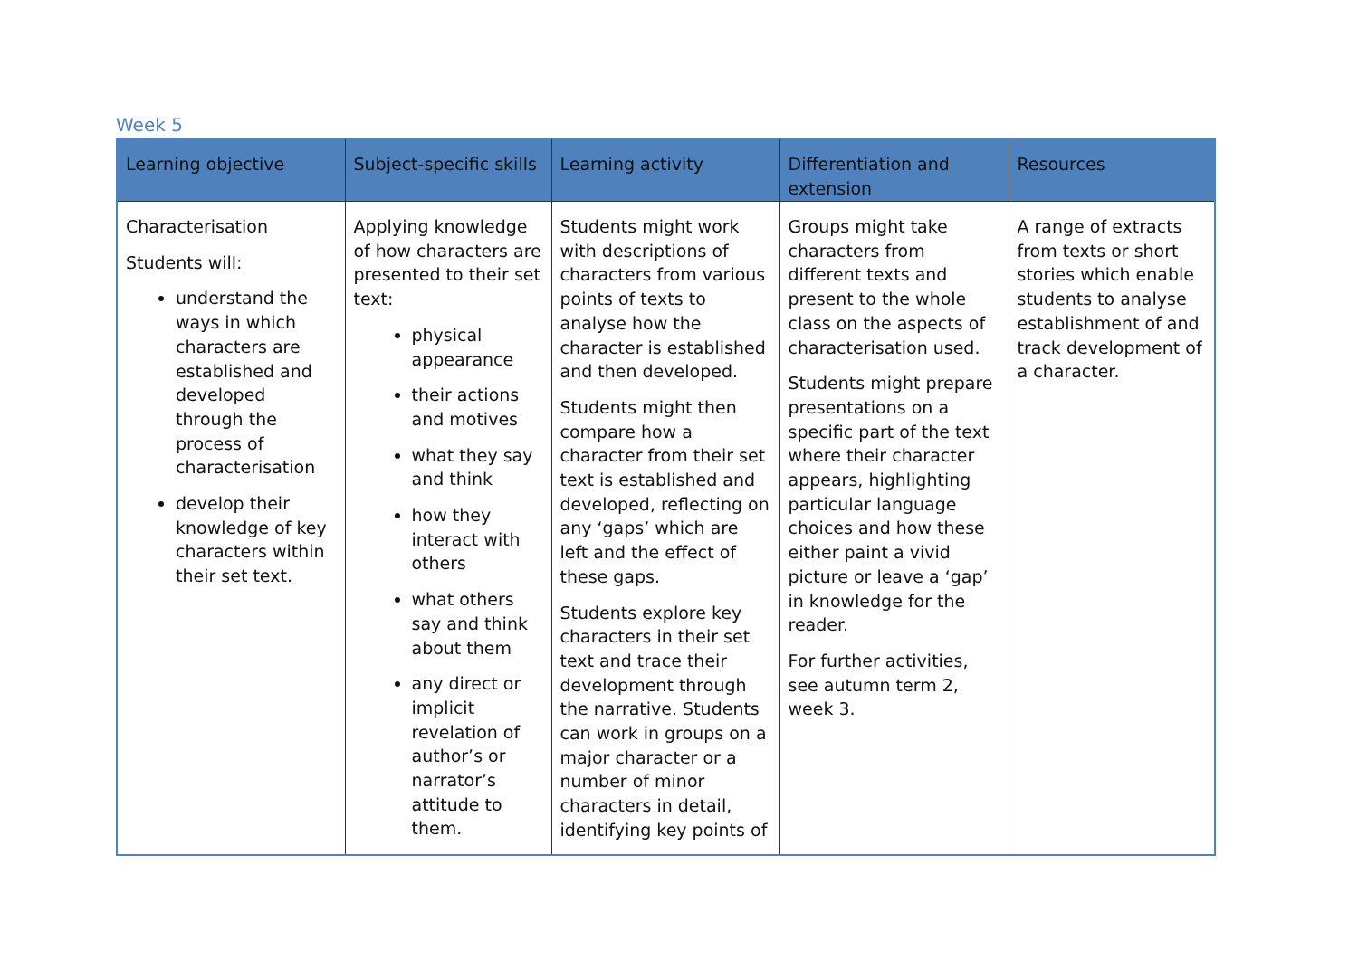Week 5
| Learning objective | Subject-specific skills | Learning activity | Differentiation and extension | Resources |
| --- | --- | --- | --- | --- |
| Characterisation Students will: understand the ways in which characters are established and developed through the process of characterisation develop their knowledge of key characters within their set text. | Applying knowledge of how characters are presented to their set text: physical appearance their actions and motives what they say and think how they interact with others what others say and think about them any direct or implicit revelation of author’s or narrator’s attitude to them. | Students might work with descriptions of characters from various points of texts to analyse how the character is established and then developed. Students might then compare how a character from their set text is established and developed, reflecting on any ‘gaps’ which are left and the effect of these gaps. Students explore key characters in their set text and trace their development through the narrative. Students can work in groups on a major character or a number of minor characters in detail, identifying key points of | Groups might take characters from different texts and present to the whole class on the aspects of characterisation used. Students might prepare presentations on a specific part of the text where their character appears, highlighting particular language choices and how these either paint a vivid picture or leave a ‘gap’ in knowledge for the reader. For further activities, see autumn term 2, week 3. | A range of extracts from texts or short stories which enable students to analyse establishment of and track development of a character. |